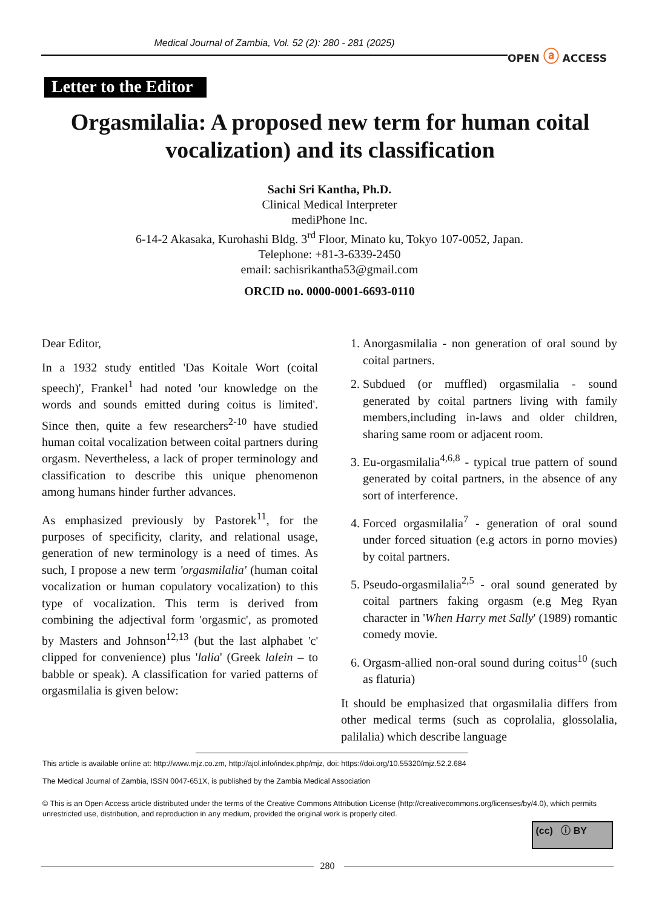Medical Journal of Zambia, Vol. 52 (2): 280 - 281 (2025)
OPEN ⓐ ACCESS
Letter to the Editor
Orgasmilalia: A proposed new term for human coital vocalization) and its classification
Sachi Sri Kantha, Ph.D.
Clinical Medical Interpreter
mediPhone Inc.
6-14-2 Akasaka, Kurohashi Bldg. 3<sup>rd</sup> Floor, Minato ku, Tokyo 107-0052, Japan.
Telephone: +81-3-6339-2450
email: sachisrikantha53@gmail.com
ORCID no. 0000-0001-6693-0110
Dear Editor,
In a 1932 study entitled 'Das Koitale Wort (coital speech)', Frankel<sup>1</sup> had noted 'our knowledge on the words and sounds emitted during coitus is limited'. Since then, quite a few researchers<sup>2-10</sup> have studied human coital vocalization between coital partners during orgasm. Nevertheless, a lack of proper terminology and classification to describe this unique phenomenon among humans hinder further advances.
As emphasized previously by Pastorek<sup>11</sup>, for the purposes of specificity, clarity, and relational usage, generation of new terminology is a need of times. As such, I propose a new term 'orgasmilalia' (human coital vocalization or human copulatory vocalization) to this type of vocalization. This term is derived from combining the adjectival form 'orgasmic', as promoted by Masters and Johnson<sup>12,13</sup> (but the last alphabet 'c' clipped for convenience) plus 'lalia' (Greek lalein – to babble or speak). A classification for varied patterns of orgasmilalia is given below:
1. Anorgasmilalia - non generation of oral sound by coital partners.
2. Subdued (or muffled) orgasmilalia - sound generated by coital partners living with family members,including in-laws and older children, sharing same room or adjacent room.
3. Eu-orgasmilalia<sup>4,6,8</sup> - typical true pattern of sound generated by coital partners, in the absence of any sort of interference.
4. Forced orgasmilalia<sup>7</sup> - generation of oral sound under forced situation (e.g actors in porno movies) by coital partners.
5. Pseudo-orgasmilalia<sup>2,5</sup> - oral sound generated by coital partners faking orgasm (e.g Meg Ryan character in 'When Harry met Sally' (1989) romantic comedy movie.
6. Orgasm-allied non-oral sound during coitus<sup>10</sup> (such as flaturia)
It should be emphasized that orgasmilalia differs from other medical terms (such as coprolalia, glossolalia, palilalia) which describe language
This article is available online at: http://www.mjz.co.zm, http://ajol.info/index.php/mjz, doi: https://doi.org/10.55320/mjz.52.2.684
The Medical Journal of Zambia, ISSN 0047-651X, is published by the Zambia Medical Association
© This is an Open Access article distributed under the terms of the Creative Commons Attribution License (http://creativecommons.org/licenses/by/4.0), which permits unrestricted use, distribution, and reproduction in any medium, provided the original work is properly cited.
(cc) ⓘ BY
280